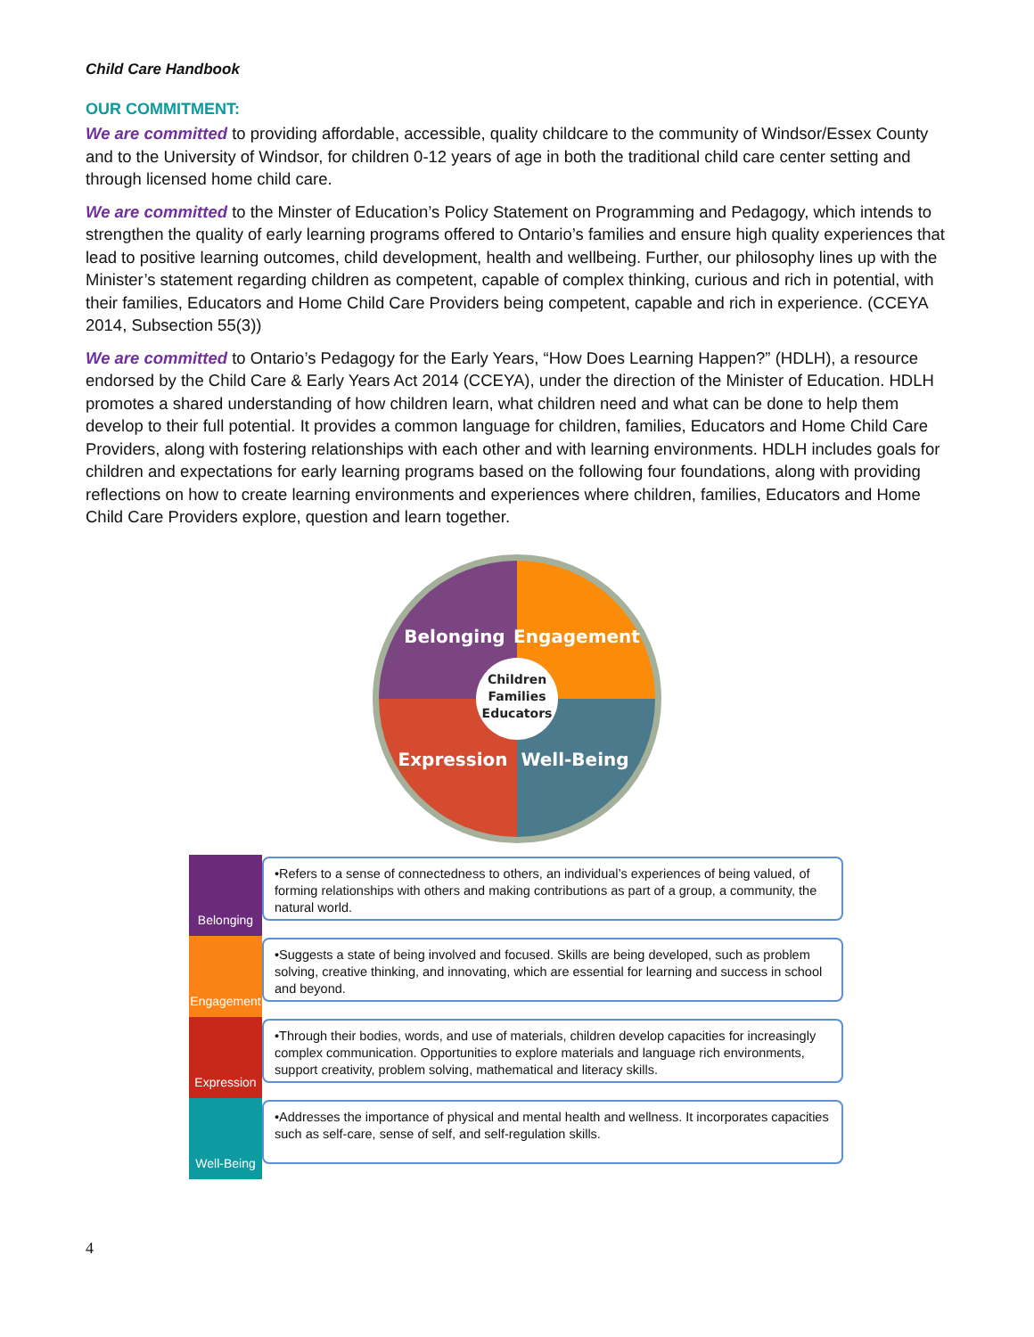Child Care Handbook
OUR COMMITMENT:
We are committed to providing affordable, accessible, quality childcare to the community of Windsor/Essex County and to the University of Windsor, for children 0-12 years of age in both the traditional child care center setting and through licensed home child care.
We are committed to the Minster of Education’s Policy Statement on Programming and Pedagogy, which intends to strengthen the quality of early learning programs offered to Ontario’s families and ensure high quality experiences that lead to positive learning outcomes, child development, health and wellbeing. Further, our philosophy lines up with the Minister’s statement regarding children as competent, capable of complex thinking, curious and rich in potential, with their families, Educators and Home Child Care Providers being competent, capable and rich in experience. (CCEYA 2014, Subsection 55(3))
We are committed to Ontario’s Pedagogy for the Early Years, “How Does Learning Happen?” (HDLH), a resource endorsed by the Child Care & Early Years Act 2014 (CCEYA), under the direction of the Minister of Education. HDLH promotes a shared understanding of how children learn, what children need and what can be done to help them develop to their full potential. It provides a common language for children, families, Educators and Home Child Care Providers, along with fostering relationships with each other and with learning environments. HDLH includes goals for children and expectations for early learning programs based on the following four foundations, along with providing reflections on how to create learning environments and experiences where children, families, Educators and Home Child Care Providers explore, question and learn together.
Belonging
Engagement
Expression
Well-Being
Children
Families
Educators
Belonging
•Refers to a sense of connectedness to others, an individual’s experiences of being valued, of forming relationships with others and making contributions as part of a group, a community, the natural world.
Engagement
•Suggests a state of being involved and focused. Skills are being developed, such as problem solving, creative thinking, and innovating, which are essential for learning and success in school and beyond.
Expression
•Through their bodies, words, and use of materials, children develop capacities for increasingly complex communication. Opportunities to explore materials and language rich environments, support creativity, problem solving, mathematical and literacy skills.
Well-Being
•Addresses the importance of physical and mental health and wellness. It incorporates capacities such as self-care, sense of self, and self-regulation skills.
4